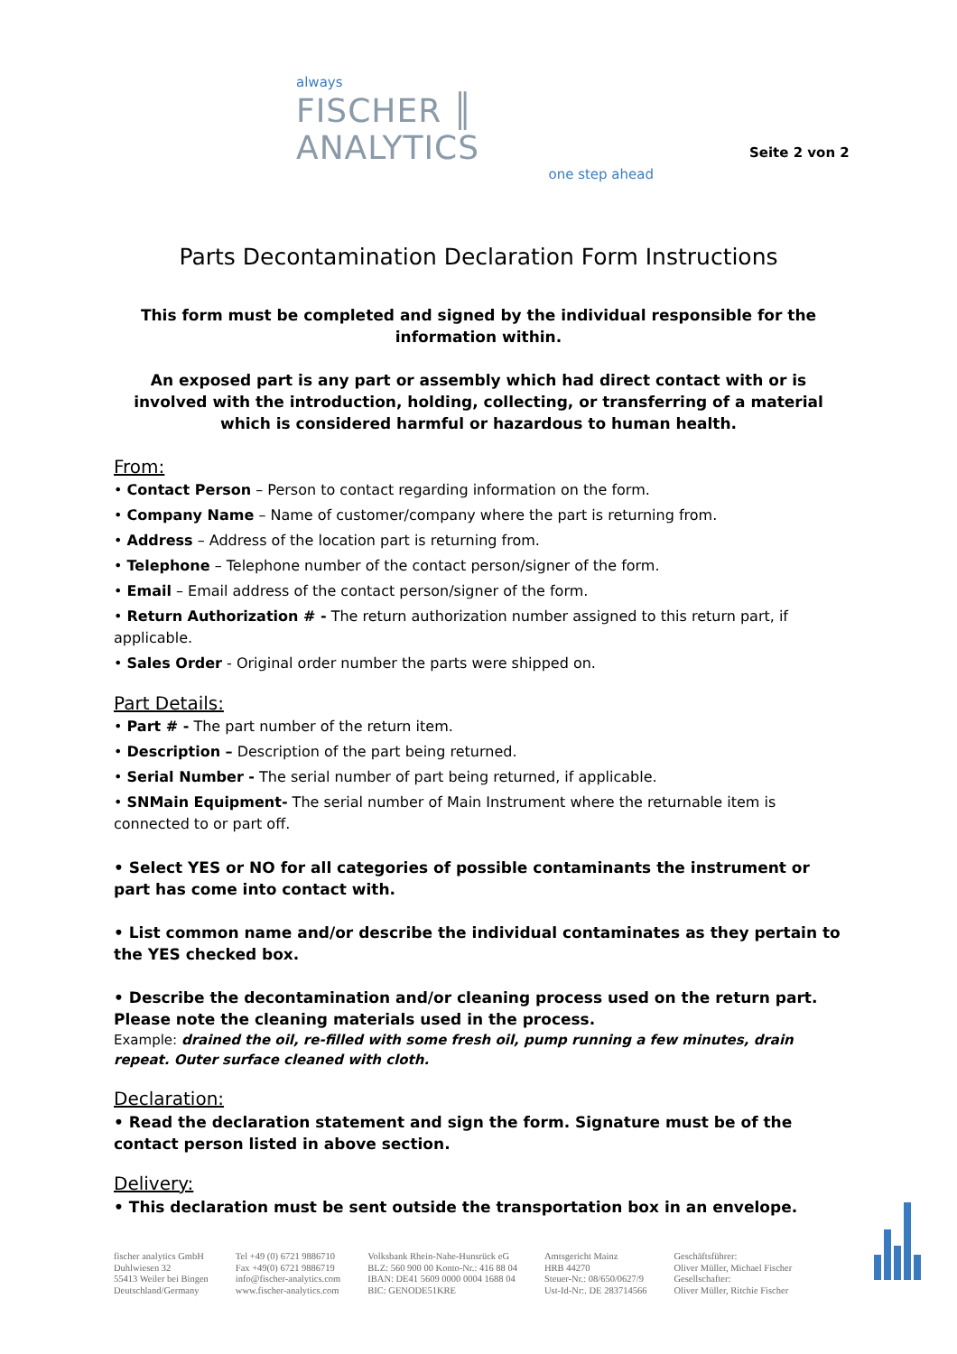always
FISCHER ║ ANALYTICS
one step ahead
Seite 2 von 2
Parts Decontamination Declaration Form Instructions
This form must be completed and signed by the individual responsible for the information within.
An exposed part is any part or assembly which had direct contact with or is involved with the introduction, holding, collecting, or transferring of a material which is considered harmful or hazardous to human health.
From:
• Contact Person – Person to contact regarding information on the form.
• Company Name – Name of customer/company where the part is returning from.
• Address – Address of the location part is returning from.
• Telephone – Telephone number of the contact person/signer of the form.
• Email – Email address of the contact person/signer of the form.
• Return Authorization # - The return authorization number assigned to this return part, if applicable.
• Sales Order - Original order number the parts were shipped on.
Part Details:
• Part # - The part number of the return item.
• Description – Description of the part being returned.
• Serial Number - The serial number of part being returned, if applicable.
• SNMain Equipment- The serial number of Main Instrument where the returnable item is connected to or part off.
• Select YES or NO for all categories of possible contaminants the instrument or part has come into contact with.
• List common name and/or describe the individual contaminates as they pertain to the YES checked box.
• Describe the decontamination and/or cleaning process used on the return part. Please note the cleaning materials used in the process.
Example: drained the oil, re-filled with some fresh oil, pump running a few minutes, drain repeat. Outer surface cleaned with cloth.
Declaration:
• Read the declaration statement and sign the form. Signature must be of the contact person listed in above section.
Delivery:
• This declaration must be sent outside the transportation box in an envelope.
fischer analytics GmbH
Duhlwiesen 32
55413 Weiler bei Bingen
Deutschland/Germany
Tel +49 (0) 6721 9886710
Fax +49(0) 6721 9886719
info@fischer-analytics.com
www.fischer-analytics.com
Volksbank Rhein-Nahe-Hunsrück eG
BLZ: 560 900 00 Konto-Nr.: 416 88 04
IBAN: DE41 5609 0000 0004 1688 04
BIC: GENODE51KRE
Amtsgericht Mainz
HRB 44270
Steuer-Nr.: 08/650/0627/9
Ust-Id-Nr:. DE 283714566
Geschäftsführer:
Oliver Müller, Michael Fischer
Gesellschafter:
Oliver Müller, Ritchie Fischer